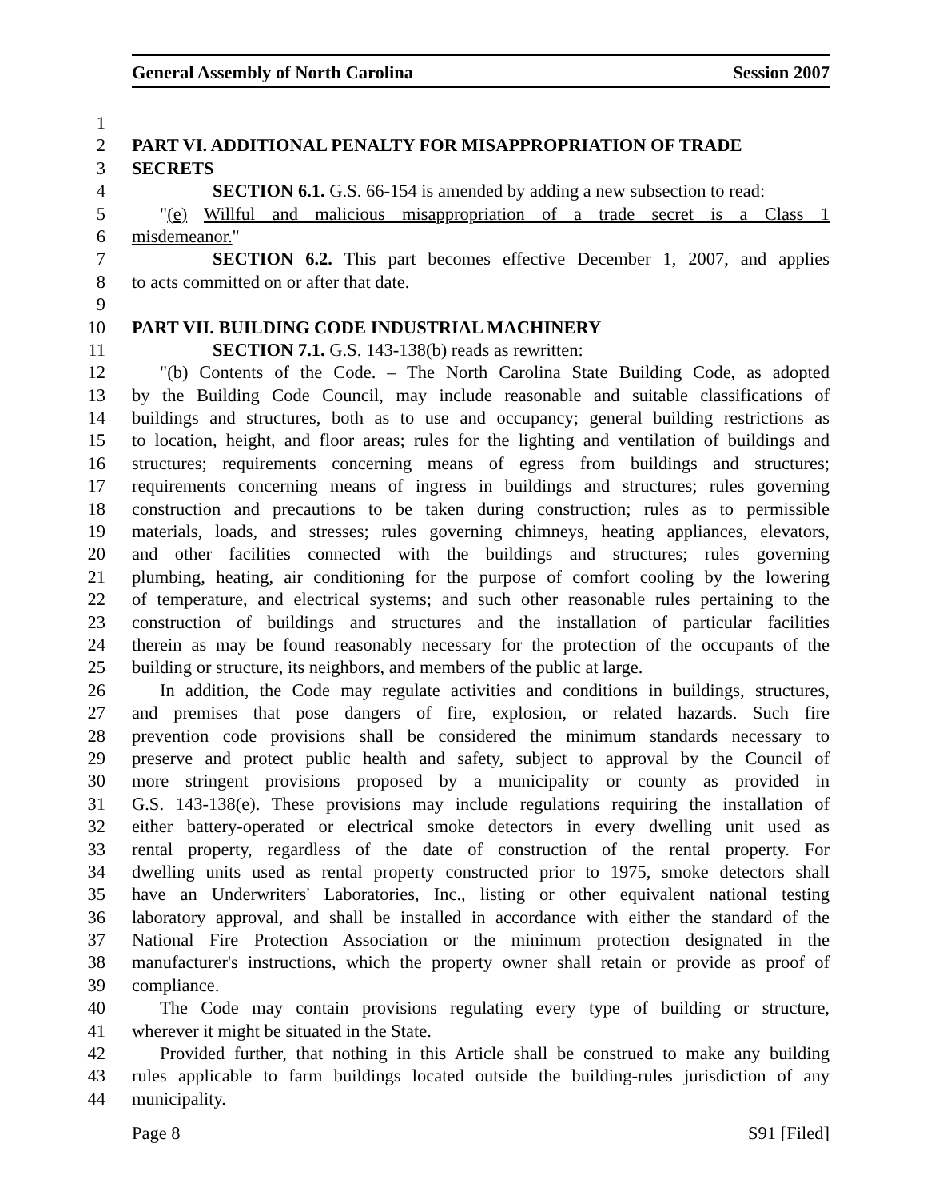General Assembly of North Carolina Session 2007
1
2 PART VI. ADDITIONAL PENALTY FOR MISAPPROPRIATION OF TRADE
3 SECRETS
4 SECTION 6.1. G.S. 66-154 is amended by adding a new subsection to read:
5 "(e) Willful and malicious misappropriation of a trade secret is a Class 1
6 misdemeanor."
7 SECTION 6.2. This part becomes effective December 1, 2007, and applies
8 to acts committed on or after that date.
9
10 PART VII. BUILDING CODE INDUSTRIAL MACHINERY
11 SECTION 7.1. G.S. 143-138(b) reads as rewritten:
12 "(b) Contents of the Code. – The North Carolina State Building Code, as adopted
13 by the Building Code Council, may include reasonable and suitable classifications of
14 buildings and structures, both as to use and occupancy; general building restrictions as
15 to location, height, and floor areas; rules for the lighting and ventilation of buildings and
16 structures; requirements concerning means of egress from buildings and structures;
17 requirements concerning means of ingress in buildings and structures; rules governing
18 construction and precautions to be taken during construction; rules as to permissible
19 materials, loads, and stresses; rules governing chimneys, heating appliances, elevators,
20 and other facilities connected with the buildings and structures; rules governing
21 plumbing, heating, air conditioning for the purpose of comfort cooling by the lowering
22 of temperature, and electrical systems; and such other reasonable rules pertaining to the
23 construction of buildings and structures and the installation of particular facilities
24 therein as may be found reasonably necessary for the protection of the occupants of the
25 building or structure, its neighbors, and members of the public at large.
26 In addition, the Code may regulate activities and conditions in buildings, structures,
27 and premises that pose dangers of fire, explosion, or related hazards. Such fire
28 prevention code provisions shall be considered the minimum standards necessary to
29 preserve and protect public health and safety, subject to approval by the Council of
30 more stringent provisions proposed by a municipality or county as provided in
31 G.S. 143-138(e). These provisions may include regulations requiring the installation of
32 either battery-operated or electrical smoke detectors in every dwelling unit used as
33 rental property, regardless of the date of construction of the rental property. For
34 dwelling units used as rental property constructed prior to 1975, smoke detectors shall
35 have an Underwriters' Laboratories, Inc., listing or other equivalent national testing
36 laboratory approval, and shall be installed in accordance with either the standard of the
37 National Fire Protection Association or the minimum protection designated in the
38 manufacturer's instructions, which the property owner shall retain or provide as proof of
39 compliance.
40 The Code may contain provisions regulating every type of building or structure,
41 wherever it might be situated in the State.
42 Provided further, that nothing in this Article shall be construed to make any building
43 rules applicable to farm buildings located outside the building-rules jurisdiction of any
44 municipality.
Page 8 S91 [Filed]